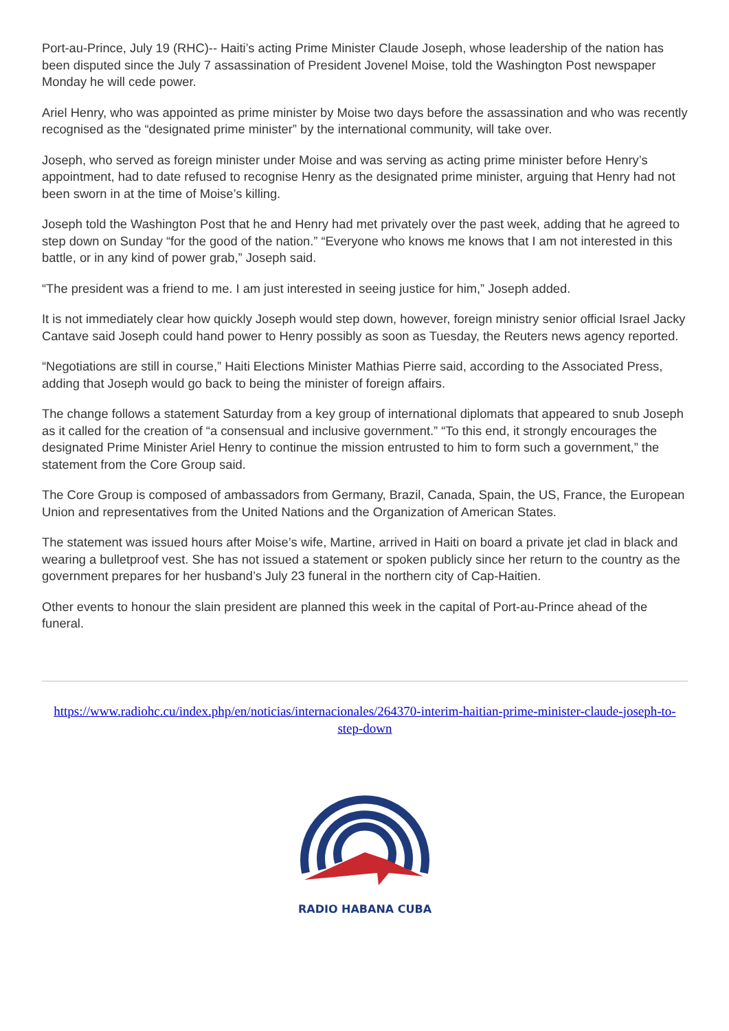Port-au-Prince, July 19 (RHC)-- Haiti’s acting Prime Minister Claude Joseph, whose leadership of the nation has been disputed since the July 7 assassination of President Jovenel Moise, told the Washington Post newspaper Monday he will cede power.
Ariel Henry, who was appointed as prime minister by Moise two days before the assassination and who was recently recognised as the “designated prime minister” by the international community, will take over.
Joseph, who served as foreign minister under Moise and was serving as acting prime minister before Henry’s appointment, had to date refused to recognise Henry as the designated prime minister, arguing that Henry had not been sworn in at the time of Moise’s killing.
Joseph told the Washington Post that he and Henry had met privately over the past week, adding that he agreed to step down on Sunday “for the good of the nation.” “Everyone who knows me knows that I am not interested in this battle, or in any kind of power grab,” Joseph said.
“The president was a friend to me. I am just interested in seeing justice for him,” Joseph added.
It is not immediately clear how quickly Joseph would step down, however, foreign ministry senior official Israel Jacky Cantave said Joseph could hand power to Henry possibly as soon as Tuesday, the Reuters news agency reported.
“Negotiations are still in course,” Haiti Elections Minister Mathias Pierre said, according to the Associated Press, adding that Joseph would go back to being the minister of foreign affairs.
The change follows a statement Saturday from a key group of international diplomats that appeared to snub Joseph as it called for the creation of “a consensual and inclusive government.” “To this end, it strongly encourages the designated Prime Minister Ariel Henry to continue the mission entrusted to him to form such a government,” the statement from the Core Group said.
The Core Group is composed of ambassadors from Germany, Brazil, Canada, Spain, the US, France, the European Union and representatives from the United Nations and the Organization of American States.
The statement was issued hours after Moise’s wife, Martine, arrived in Haiti on board a private jet clad in black and wearing a bulletproof vest. She has not issued a statement or spoken publicly since her return to the country as the government prepares for her husband’s July 23 funeral in the northern city of Cap-Haitien.
Other events to honour the slain president are planned this week in the capital of Port-au-Prince ahead of the funeral.
https://www.radiohc.cu/index.php/en/noticias/internacionales/264370-interim-haitian-prime-minister-claude-joseph-to-step-down
RADIO HABANA CUBA